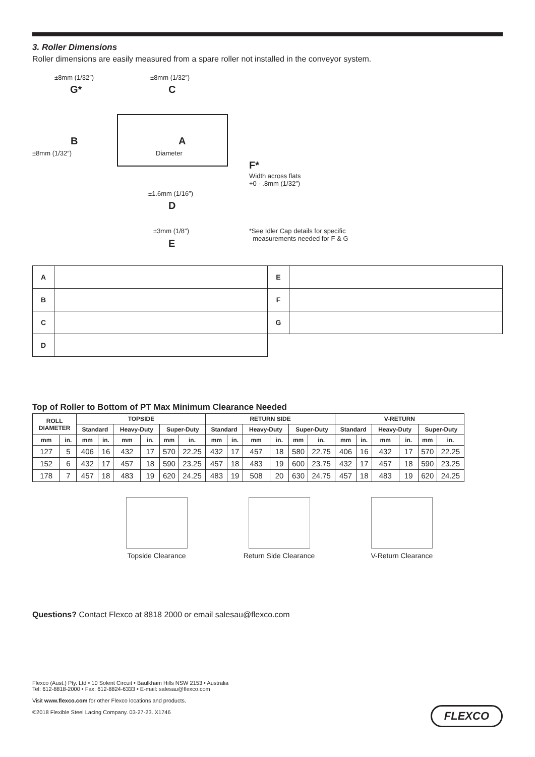3. Roller Dimensions
Roller dimensions are easily measured from a spare roller not installed in the conveyor system.
±8mm (1/32″)
G*
±8mm (1/32″)
C
B A
Diameter
±8mm (1/32″)
F*
Width across flats
+0 - .8mm (1/32″)
±1.6mm (1/16″)
D
±3mm (1/8″)
E
*See Idler Cap details for specific
measurements needed for F & G
| A | | E | |
| B | | F | |
| C | | G | |
| D | | | |
Top of Roller to Bottom of PT Max Minimum Clearance Needed
| ROLL DIAMETER | | TOPSIDE | | | | | | RETURN SIDE | | | | | | V-RETURN | | | | | |
| --- | --- | --- | --- | --- | --- | --- | --- | --- | --- | --- | --- | --- | --- | --- | --- | --- | --- | --- | --- |
| | | Standard | | Heavy-Duty | | Super-Duty | | Standard | | Heavy-Duty | | Super-Duty | | Standard | | Heavy-Duty | | Super-Duty | |
| mm | in. | mm | in. | mm | in. | mm | in. | mm | in. | mm | in. | mm | in. | mm | in. | mm | in. | mm | in. |
| 127 | 5 | 406 | 16 | 432 | 17 | 570 | 22.25 | 432 | 17 | 457 | 18 | 580 | 22.75 | 406 | 16 | 432 | 17 | 570 | 22.25 |
| 152 | 6 | 432 | 17 | 457 | 18 | 590 | 23.25 | 457 | 18 | 483 | 19 | 600 | 23.75 | 432 | 17 | 457 | 18 | 590 | 23.25 |
| 178 | 7 | 457 | 18 | 483 | 19 | 620 | 24.25 | 483 | 19 | 508 | 20 | 630 | 24.75 | 457 | 18 | 483 | 19 | 620 | 24.25 |
Topside Clearance Return Side Clearance V-Return Clearance
Questions? Contact Flexco at 8818 2000 or email salesau@flexco.com
Flexco (Aust.) Pty. Ltd • 10 Solent Circuit • Baulkham Hills NSW 2153 • Australia
Tel: 612-8818-2000 • Fax: 612-8824-6333 • E-mail: salesau@flexco.com
Visit www.flexco.com for other Flexco locations and products.
©2018 Flexible Steel Lacing Company. 03-27-23. X1746
FLEXCO